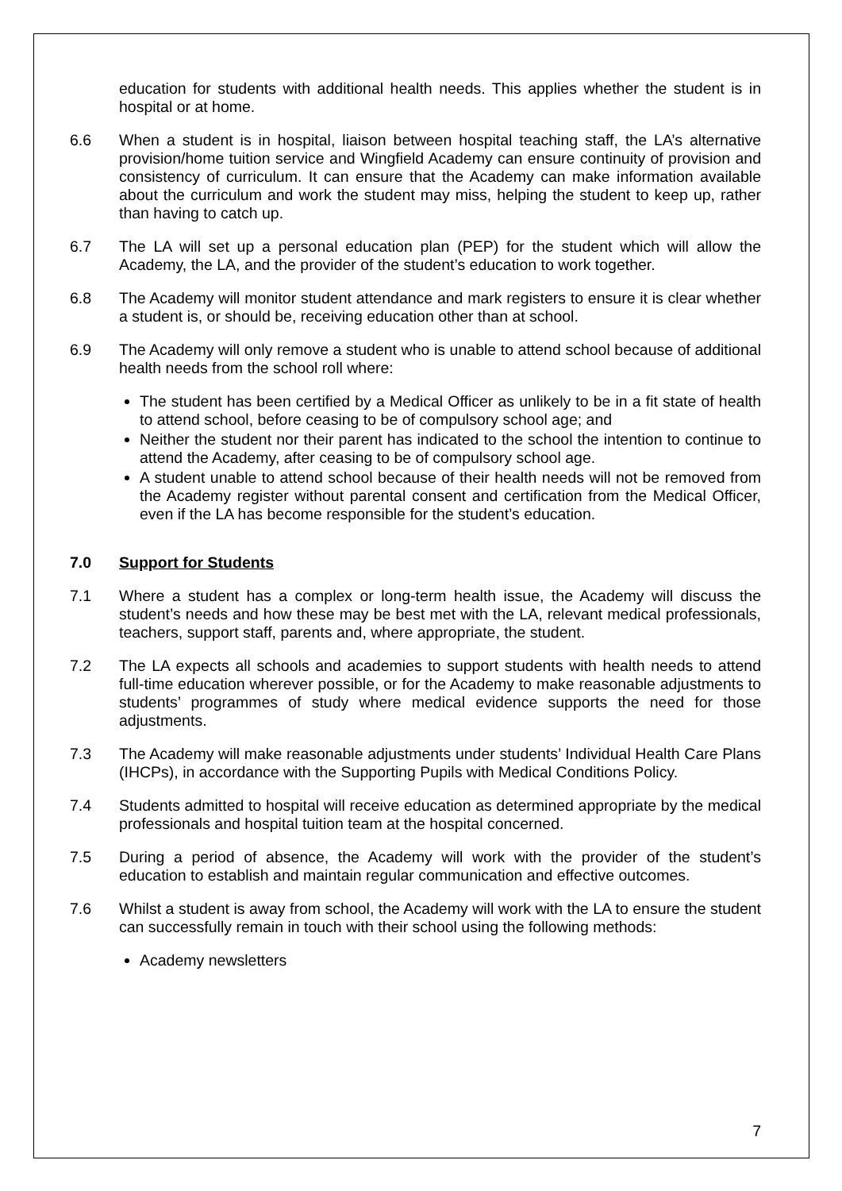education for students with additional health needs. This applies whether the student is in hospital or at home.
6.6 When a student is in hospital, liaison between hospital teaching staff, the LA’s alternative provision/home tuition service and Wingfield Academy can ensure continuity of provision and consistency of curriculum. It can ensure that the Academy can make information available about the curriculum and work the student may miss, helping the student to keep up, rather than having to catch up.
6.7 The LA will set up a personal education plan (PEP) for the student which will allow the Academy, the LA, and the provider of the student’s education to work together.
6.8 The Academy will monitor student attendance and mark registers to ensure it is clear whether a student is, or should be, receiving education other than at school.
6.9 The Academy will only remove a student who is unable to attend school because of additional health needs from the school roll where:
The student has been certified by a Medical Officer as unlikely to be in a fit state of health to attend school, before ceasing to be of compulsory school age; and
Neither the student nor their parent has indicated to the school the intention to continue to attend the Academy, after ceasing to be of compulsory school age.
A student unable to attend school because of their health needs will not be removed from the Academy register without parental consent and certification from the Medical Officer, even if the LA has become responsible for the student’s education.
7.0 Support for Students
7.1 Where a student has a complex or long-term health issue, the Academy will discuss the student’s needs and how these may be best met with the LA, relevant medical professionals, teachers, support staff, parents and, where appropriate, the student.
7.2 The LA expects all schools and academies to support students with health needs to attend full-time education wherever possible, or for the Academy to make reasonable adjustments to students’ programmes of study where medical evidence supports the need for those adjustments.
7.3 The Academy will make reasonable adjustments under students’ Individual Health Care Plans (IHCPs), in accordance with the Supporting Pupils with Medical Conditions Policy.
7.4 Students admitted to hospital will receive education as determined appropriate by the medical professionals and hospital tuition team at the hospital concerned.
7.5 During a period of absence, the Academy will work with the provider of the student’s education to establish and maintain regular communication and effective outcomes.
7.6 Whilst a student is away from school, the Academy will work with the LA to ensure the student can successfully remain in touch with their school using the following methods:
Academy newsletters
7